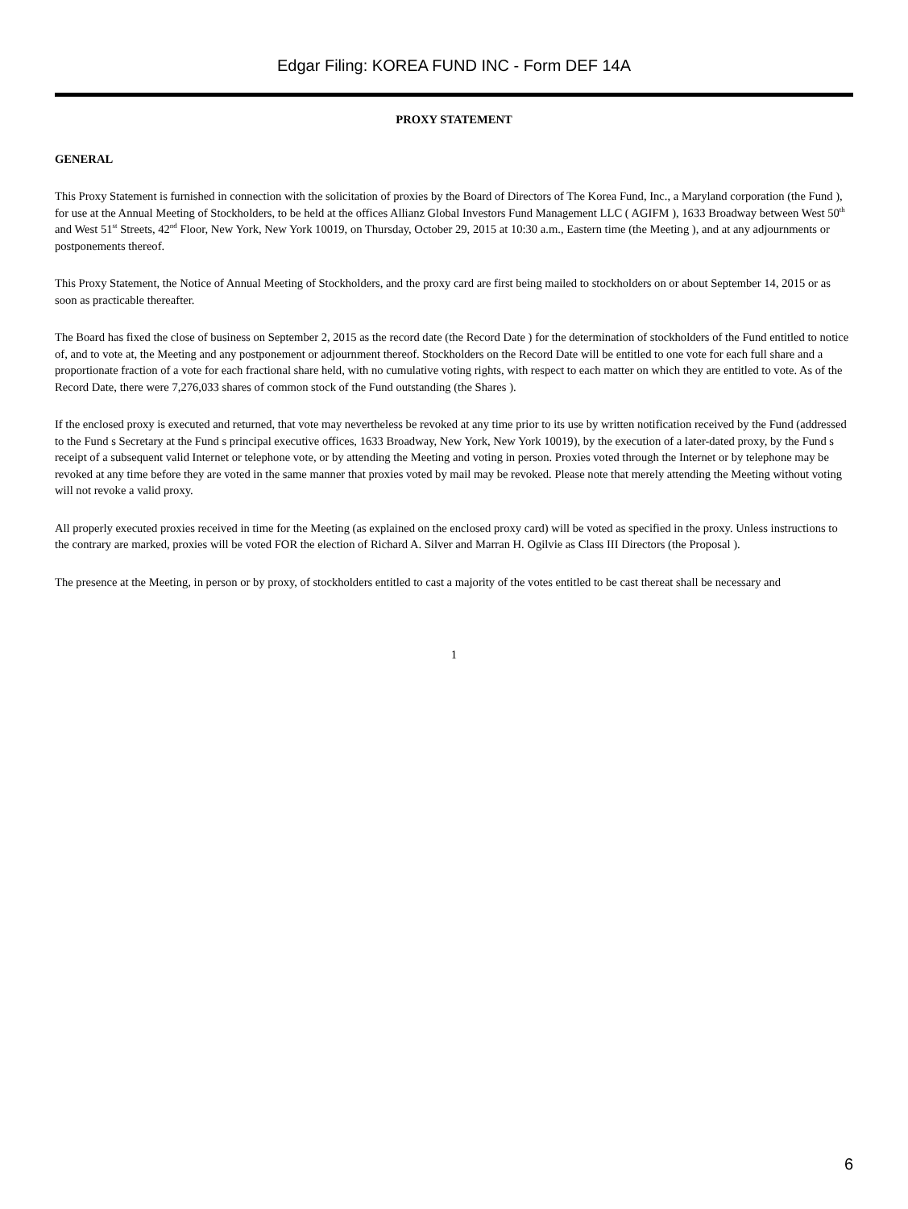Edgar Filing: KOREA FUND INC - Form DEF 14A
PROXY STATEMENT
GENERAL
This Proxy Statement is furnished in connection with the solicitation of proxies by the Board of Directors of The Korea Fund, Inc., a Maryland corporation (the Fund ), for use at the Annual Meeting of Stockholders, to be held at the offices Allianz Global Investors Fund Management LLC ( AGIFM ), 1633 Broadway between West 50<sup>th</sup> and West 51<sup>st</sup> Streets, 42<sup>nd</sup> Floor, New York, New York 10019, on Thursday, October 29, 2015 at 10:30 a.m., Eastern time (the Meeting ), and at any adjournments or postponements thereof.
This Proxy Statement, the Notice of Annual Meeting of Stockholders, and the proxy card are first being mailed to stockholders on or about September 14, 2015 or as soon as practicable thereafter.
The Board has fixed the close of business on September 2, 2015 as the record date (the Record Date ) for the determination of stockholders of the Fund entitled to notice of, and to vote at, the Meeting and any postponement or adjournment thereof. Stockholders on the Record Date will be entitled to one vote for each full share and a proportionate fraction of a vote for each fractional share held, with no cumulative voting rights, with respect to each matter on which they are entitled to vote. As of the Record Date, there were 7,276,033 shares of common stock of the Fund outstanding (the Shares ).
If the enclosed proxy is executed and returned, that vote may nevertheless be revoked at any time prior to its use by written notification received by the Fund (addressed to the Fund s Secretary at the Fund s principal executive offices, 1633 Broadway, New York, New York 10019), by the execution of a later-dated proxy, by the Fund s receipt of a subsequent valid Internet or telephone vote, or by attending the Meeting and voting in person. Proxies voted through the Internet or by telephone may be revoked at any time before they are voted in the same manner that proxies voted by mail may be revoked. Please note that merely attending the Meeting without voting will not revoke a valid proxy.
All properly executed proxies received in time for the Meeting (as explained on the enclosed proxy card) will be voted as specified in the proxy. Unless instructions to the contrary are marked, proxies will be voted FOR the election of Richard A. Silver and Marran H. Ogilvie as Class III Directors (the Proposal ).
The presence at the Meeting, in person or by proxy, of stockholders entitled to cast a majority of the votes entitled to be cast thereat shall be necessary and
1
6